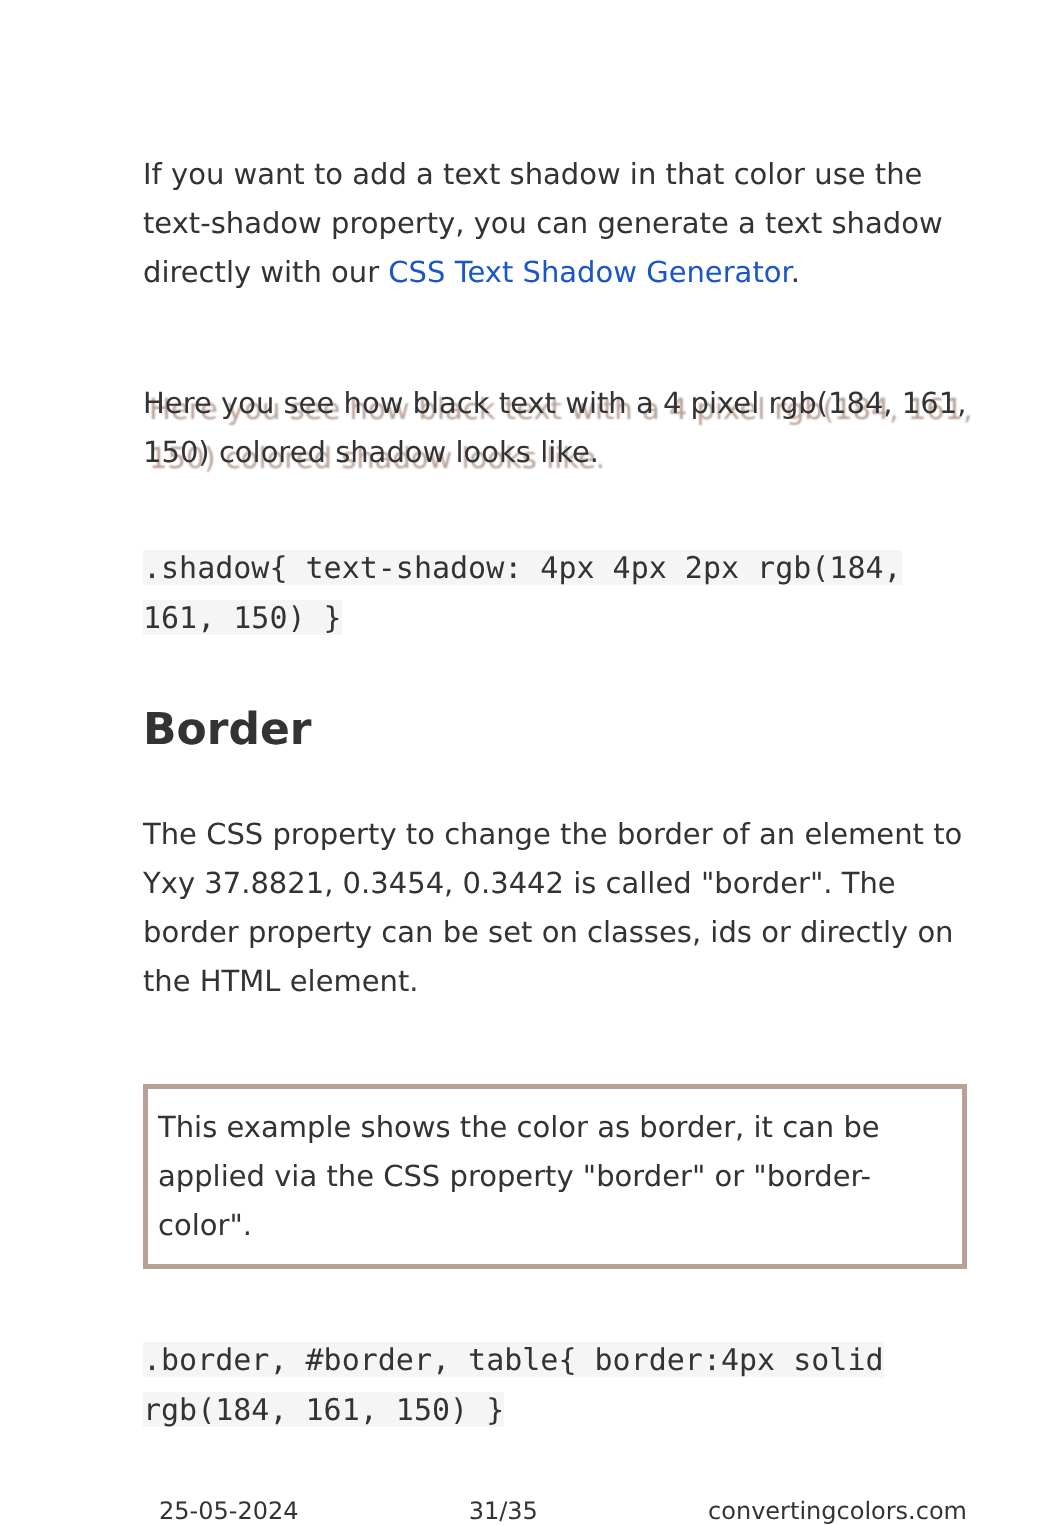If you want to add a text shadow in that color use the text-shadow property, you can generate a text shadow directly with our CSS Text Shadow Generator.
Here you see how black text with a 4 pixel rgb(184, 161, 150) colored shadow looks like.
.shadow{ text-shadow: 4px 4px 2px rgb(184, 161, 150) }
Border
The CSS property to change the border of an element to Yxy 37.8821, 0.3454, 0.3442 is called "border". The border property can be set on classes, ids or directly on the HTML element.
This example shows the color as border, it can be applied via the CSS property "border" or "border-color".
.border, #border, table{ border:4px solid rgb(184, 161, 150) }
25-05-2024 31/35 convertingcolors.com